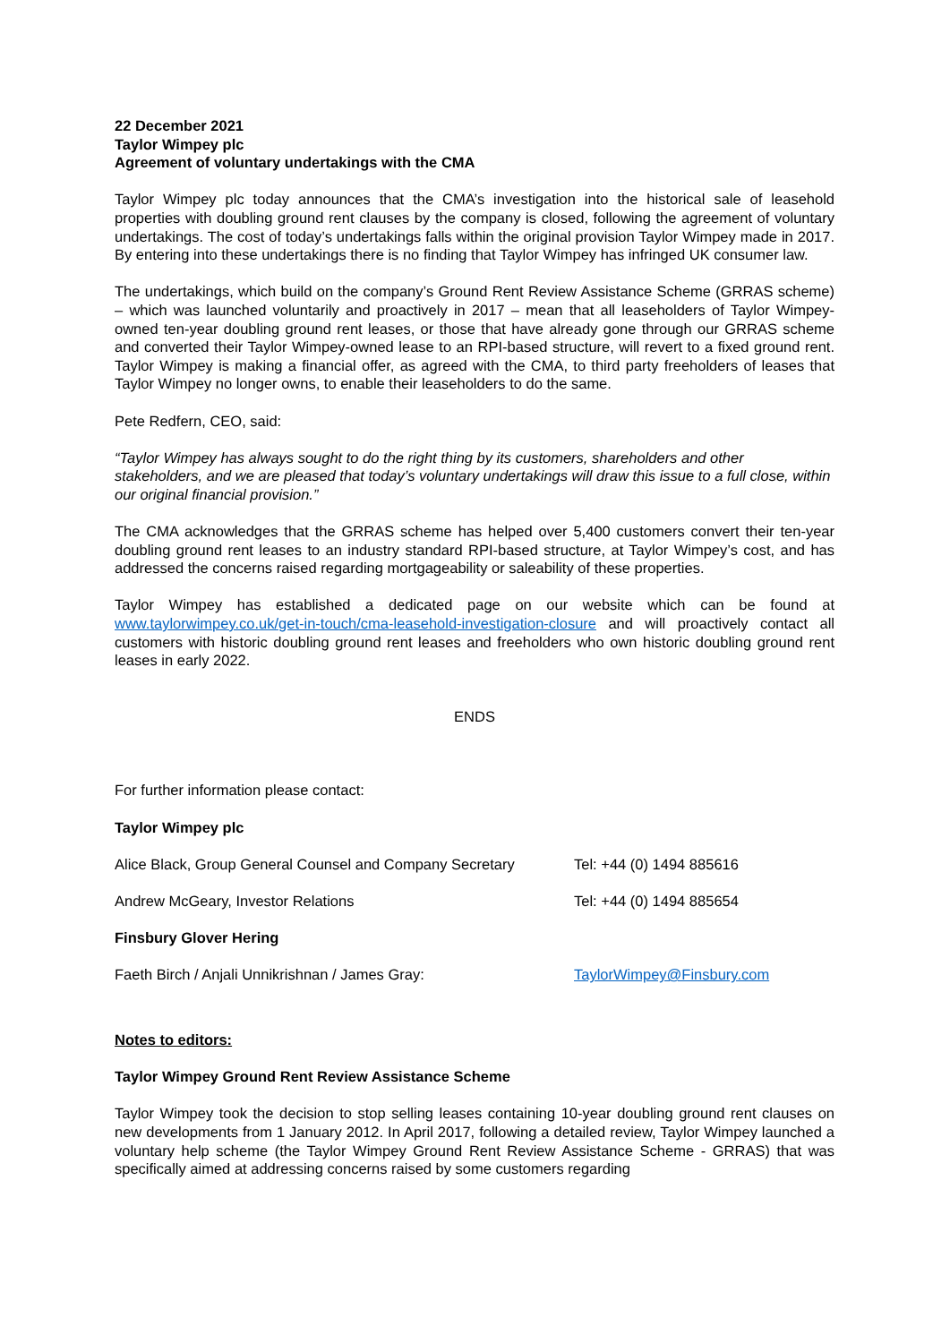22 December 2021
Taylor Wimpey plc
Agreement of voluntary undertakings with the CMA
Taylor Wimpey plc today announces that the CMA’s investigation into the historical sale of leasehold properties with doubling ground rent clauses by the company is closed, following the agreement of voluntary undertakings. The cost of today’s undertakings falls within the original provision Taylor Wimpey made in 2017. By entering into these undertakings there is no finding that Taylor Wimpey has infringed UK consumer law.
The undertakings, which build on the company’s Ground Rent Review Assistance Scheme (GRRAS scheme) – which was launched voluntarily and proactively in 2017 – mean that all leaseholders of Taylor Wimpey-owned ten-year doubling ground rent leases, or those that have already gone through our GRRAS scheme and converted their Taylor Wimpey-owned lease to an RPI-based structure, will revert to a fixed ground rent. Taylor Wimpey is making a financial offer, as agreed with the CMA, to third party freeholders of leases that Taylor Wimpey no longer owns, to enable their leaseholders to do the same.
Pete Redfern, CEO, said:
“Taylor Wimpey has always sought to do the right thing by its customers, shareholders and other stakeholders, and we are pleased that today’s voluntary undertakings will draw this issue to a full close, within our original financial provision.”
The CMA acknowledges that the GRRAS scheme has helped over 5,400 customers convert their ten-year doubling ground rent leases to an industry standard RPI-based structure, at Taylor Wimpey’s cost, and has addressed the concerns raised regarding mortgageability or saleability of these properties.
Taylor Wimpey has established a dedicated page on our website which can be found at www.taylorwimpey.co.uk/get-in-touch/cma-leasehold-investigation-closure and will proactively contact all customers with historic doubling ground rent leases and freeholders who own historic doubling ground rent leases in early 2022.
ENDS
For further information please contact:
Taylor Wimpey plc
Alice Black, Group General Counsel and Company Secretary Tel: +44 (0) 1494 885616
Andrew McGeary, Investor Relations Tel: +44 (0) 1494 885654
Finsbury Glover Hering
Faeth Birch / Anjali Unnikrishnan / James Gray: TaylorWimpey@Finsbury.com
Notes to editors:
Taylor Wimpey Ground Rent Review Assistance Scheme
Taylor Wimpey took the decision to stop selling leases containing 10-year doubling ground rent clauses on new developments from 1 January 2012. In April 2017, following a detailed review, Taylor Wimpey launched a voluntary help scheme (the Taylor Wimpey Ground Rent Review Assistance Scheme - GRRAS) that was specifically aimed at addressing concerns raised by some customers regarding